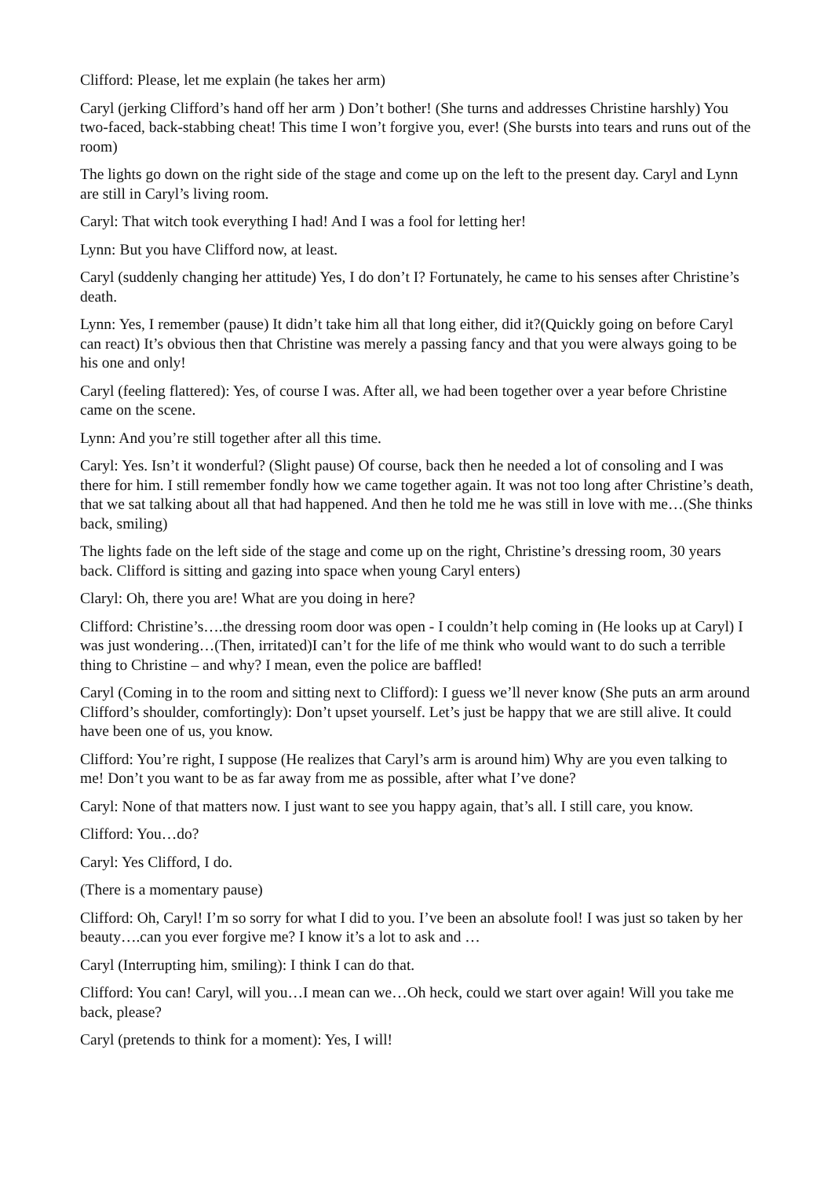Clifford: Please, let me explain (he takes her arm)
Caryl (jerking Clifford’s hand off her arm ) Don’t bother! (She turns and addresses Christine harshly) You two-faced, back-stabbing cheat! This time I won’t forgive you, ever! (She bursts into tears and runs out of the room)
The lights go down on the right side of the stage and come up on the left to the present day. Caryl and Lynn are still in Caryl’s living room.
Caryl: That witch took everything I had! And I was a fool for letting her!
Lynn: But you have Clifford now, at least.
Caryl (suddenly changing her attitude) Yes, I do don’t I? Fortunately, he came to his senses after Christine’s death.
Lynn: Yes, I remember (pause) It didn’t take him all that long either, did it?(Quickly going on before Caryl can react) It’s obvious then that Christine was merely a passing fancy and that you were always going to be his one and only!
Caryl (feeling flattered): Yes, of course I was. After all, we had been together over a year before Christine came on the scene.
Lynn: And you’re still together after all this time.
Caryl: Yes. Isn’t it wonderful? (Slight pause) Of course, back then he needed a lot of consoling and I was there for him. I still remember fondly how we came together again. It was not too long after Christine’s death, that we sat talking about all that had happened. And then he told me he was still in love with me…(She thinks back, smiling)
The lights fade on the left side of the stage and come up on the right, Christine’s dressing room, 30 years back. Clifford is sitting and gazing into space when young Caryl enters)
Claryl: Oh, there you are! What are you doing in here?
Clifford: Christine’s….the dressing room door was open - I couldn’t help coming in (He looks up at Caryl) I was just wondering…(Then, irritated)I can’t for the life of me think who would want to do such a terrible thing to Christine – and why? I mean, even the police are baffled!
Caryl (Coming in to the room and sitting next to Clifford): I guess we’ll never know (She puts an arm around Clifford’s shoulder, comfortingly): Don’t upset yourself. Let’s just be happy that we are still alive. It could have been one of us, you know.
Clifford: You’re right, I suppose (He realizes that Caryl’s arm is around him) Why are you even talking to me! Don’t you want to be as far away from me as possible, after what I’ve done?
Caryl: None of that matters now. I just want to see you happy again, that’s all. I still care, you know.
Clifford: You…do?
Caryl: Yes Clifford, I do.
(There is a momentary pause)
Clifford: Oh, Caryl! I’m so sorry for what I did to you. I’ve been an absolute fool! I was just so taken by her beauty….can you ever forgive me? I know it’s a lot to ask and …
Caryl (Interrupting him, smiling): I think I can do that.
Clifford: You can! Caryl, will you…I mean can we…Oh heck, could we start over again! Will you take me back, please?
Caryl (pretends to think for a moment): Yes, I will!